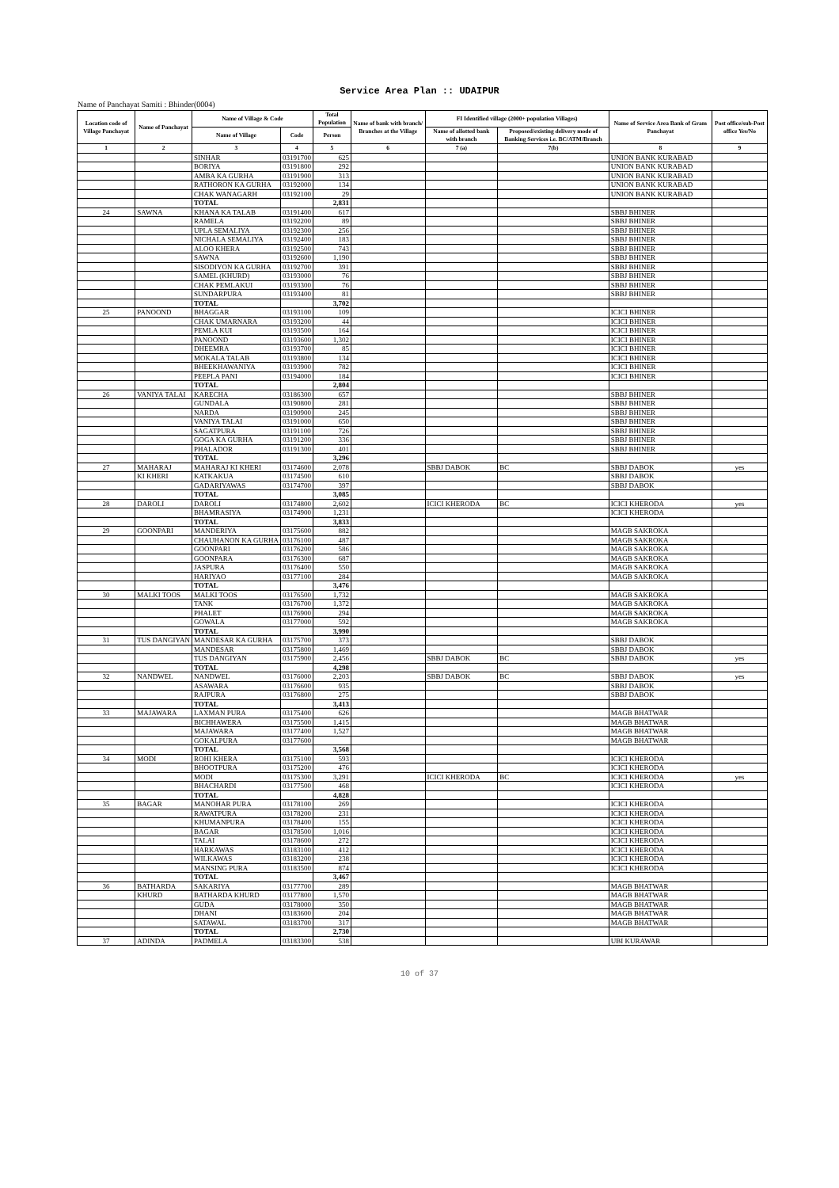Service Area Plan :: UDAIPUR
Name of Panchayat Samiti : Bhinder(0004)
| Location code of Village Panchayat | Name of Panchayat | Name of Village & Code | | Total Population | Name of bank with branch/ Branches at the Village | FI Identified village (2000+ population Villages) | | Name of Service Area Bank of Gram Panchayat | Post office/sub-Post office Yes/No |
| --- | --- | --- | --- | --- | --- | --- | --- | --- | --- |
| | | Name of Village | Code | Person | | Name of allotted bank with branch | Proposed/existing delivery mode of Banking Services i.e. BC/ATM/Branch | | |
| 1 | 2 | 3 | 4 | 5 | 6 | 7 (a) | 7(b) | 8 | 9 |
| | | SINHAR | 03191700 | 625 | | | | UNION BANK KURABAD | |
| | | BORIYA | 03191800 | 292 | | | | UNION BANK KURABAD | |
| | | AMBA KA GURHA | 03191900 | 313 | | | | UNION BANK KURABAD | |
| | | RATHORON KA GURHA | 03192000 | 134 | | | | UNION BANK KURABAD | |
| | | CHAK WANAGARH | 03192100 | 29 | | | | UNION BANK KURABAD | |
| | | TOTAL | | 2,831 | | | | | |
| 24 | SAWNA | KHANA KA TALAB | 03191400 | 617 | | | | SBBJ BHINER | |
| | | RAMELA | 03192200 | 89 | | | | SBBJ BHINER | |
| | | UPLA SEMALIYA | 03192300 | 256 | | | | SBBJ BHINER | |
| | | NICHALA SEMALIYA | 03192400 | 183 | | | | SBBJ BHINER | |
| | | ALOO KHERA | 03192500 | 743 | | | | SBBJ BHINER | |
| | | SAWNA | 03192600 | 1,190 | | | | SBBJ BHINER | |
| | | SISODIYON KA GURHA | 03192700 | 391 | | | | SBBJ BHINER | |
| | | SAMEL (KHURD) | 03193000 | 76 | | | | SBBJ BHINER | |
| | | CHAK PEMLAKUI | 03193300 | 76 | | | | SBBJ BHINER | |
| | | SUNDARPURA | 03193400 | 81 | | | | SBBJ BHINER | |
| | | TOTAL | | 3,702 | | | | | |
| 25 | PANOOND | BHAGGAR | 03193100 | 109 | | | | ICICI BHINER | |
| | | CHAK UMARNARA | 03193200 | 44 | | | | ICICI BHINER | |
| | | PEMLA KUI | 03193500 | 164 | | | | ICICI BHINER | |
| | | PANOOND | 03193600 | 1,302 | | | | ICICI BHINER | |
| | | DHEEMRA | 03193700 | 85 | | | | ICICI BHINER | |
| | | MOKALA TALAB | 03193800 | 134 | | | | ICICI BHINER | |
| | | BHEEKHAWANIYA | 03193900 | 782 | | | | ICICI BHINER | |
| | | PEEPLA PANI | 03194000 | 184 | | | | ICICI BHINER | |
| | | TOTAL | | 2,804 | | | | | |
| 26 | VANIYA TALAI | KARECHA | 03186300 | 657 | | | | SBBJ BHINER | |
| | | GUNDALA | 03190800 | 281 | | | | SBBJ BHINER | |
| | | NARDA | 03190900 | 245 | | | | SBBJ BHINER | |
| | | VANIYA TALAI | 03191000 | 650 | | | | SBBJ BHINER | |
| | | SAGATPURA | 03191100 | 726 | | | | SBBJ BHINER | |
| | | GOGA KA GURHA | 03191200 | 336 | | | | SBBJ BHINER | |
| | | PHALADOR | 03191300 | 401 | | | | SBBJ BHINER | |
| | | TOTAL | | 3,296 | | | | | |
| 27 | MAHARAJ | MAHARAJ KI KHERI | 03174600 | 2,078 | | SBBJ DABOK | BC | SBBJ DABOK | yes |
| | KI KHERI | KATKAKUA | 03174500 | 610 | | | | SBBJ DABOK | |
| | | GADARIYAWAS | 03174700 | 397 | | | | SBBJ DABOK | |
| | | TOTAL | | 3,085 | | | | | |
| 28 | DAROLI | DAROLI | 03174800 | 2,602 | | ICICI KHERODA | BC | ICICI KHERODA | yes |
| | | BHAMRASIYA | 03174900 | 1,231 | | | | ICICI KHERODA | |
| | | TOTAL | | 3,833 | | | | | |
| 29 | GOONPARI | MANDERIYA | 03175600 | 882 | | | | MAGB SAKROKA | |
| | | CHAUHANON KA GURHA | 03176100 | 487 | | | | MAGB SAKROKA | |
| | | GOONPARI | 03176200 | 586 | | | | MAGB SAKROKA | |
| | | GOONPARA | 03176300 | 687 | | | | MAGB SAKROKA | |
| | | JASPURA | 03176400 | 550 | | | | MAGB SAKROKA | |
| | | HARIYAO | 03177100 | 284 | | | | MAGB SAKROKA | |
| | | TOTAL | | 3,476 | | | | | |
| 30 | MALKI TOOS | MALKI TOOS | 03176500 | 1,732 | | | | MAGB SAKROKA | |
| | | TANK | 03176700 | 1,372 | | | | MAGB SAKROKA | |
| | | PHALET | 03176900 | 294 | | | | MAGB SAKROKA | |
| | | GOWALA | 03177000 | 592 | | | | MAGB SAKROKA | |
| | | TOTAL | | 3,990 | | | | | |
| 31 | TUS DANGIYAN | MANDESAR KA GURHA | 03175700 | 373 | | | | SBBJ DABOK | |
| | | MANDESAR | 03175800 | 1,469 | | | | SBBJ DABOK | |
| | | TUS DANGIYAN | 03175900 | 2,456 | | SBBJ DABOK | BC | SBBJ DABOK | yes |
| | | TOTAL | | 4,298 | | | | | |
| 32 | NANDWEL | NANDWEL | 03176000 | 2,203 | | SBBJ DABOK | BC | SBBJ DABOK | yes |
| | | ASAWARA | 03176600 | 935 | | | | SBBJ DABOK | |
| | | RAJPURA | 03176800 | 275 | | | | SBBJ DABOK | |
| | | TOTAL | | 3,413 | | | | | |
| 33 | MAJAWARA | LAXMAN PURA | 03175400 | 626 | | | | MAGB BHATWAR | |
| | | BICHHAWERA | 03175500 | 1,415 | | | | MAGB BHATWAR | |
| | | MAJAWARA | 03177400 | 1,527 | | | | MAGB BHATWAR | |
| | | GOKALPURA | 03177600 | | | | | MAGB BHATWAR | |
| | | TOTAL | | 3,568 | | | | | |
| 34 | MODI | ROHI KHERA | 03175100 | 593 | | | | ICICI KHERODA | |
| | | BHOOTPURA | 03175200 | 476 | | | | ICICI KHERODA | |
| | | MODI | 03175300 | 3,291 | | ICICI KHERODA | BC | ICICI KHERODA | yes |
| | | BHACHARDI | 03177500 | 468 | | | | ICICI KHERODA | |
| | | TOTAL | | 4,828 | | | | | |
| 35 | BAGAR | MANOHAR PURA | 03178100 | 269 | | | | ICICI KHERODA | |
| | | RAWATPURA | 03178200 | 231 | | | | ICICI KHERODA | |
| | | KHUMANPURA | 03178400 | 155 | | | | ICICI KHERODA | |
| | | BAGAR | 03178500 | 1,016 | | | | ICICI KHERODA | |
| | | TALAI | 03178600 | 272 | | | | ICICI KHERODA | |
| | | HARKAWAS | 03183100 | 412 | | | | ICICI KHERODA | |
| | | WILKAWAS | 03183200 | 238 | | | | ICICI KHERODA | |
| | | MANSING PURA | 03183500 | 874 | | | | ICICI KHERODA | |
| | | TOTAL | | 3,467 | | | | | |
| 36 | BATHARDA | SAKARIYA | 03177700 | 289 | | | | MAGB BHATWAR | |
| | KHURD | BATHARDA KHURD | 03177800 | 1,570 | | | | MAGB BHATWAR | |
| | | GUDA | 03178000 | 350 | | | | MAGB BHATWAR | |
| | | DHANI | 03183600 | 204 | | | | MAGB BHATWAR | |
| | | SATAWAL | 03183700 | 317 | | | | MAGB BHATWAR | |
| | | TOTAL | | 2,730 | | | | | |
| 37 | ADINDA | PADMELA | 03183300 | 538 | | | | UBI KURAWAR | |
10 of 37